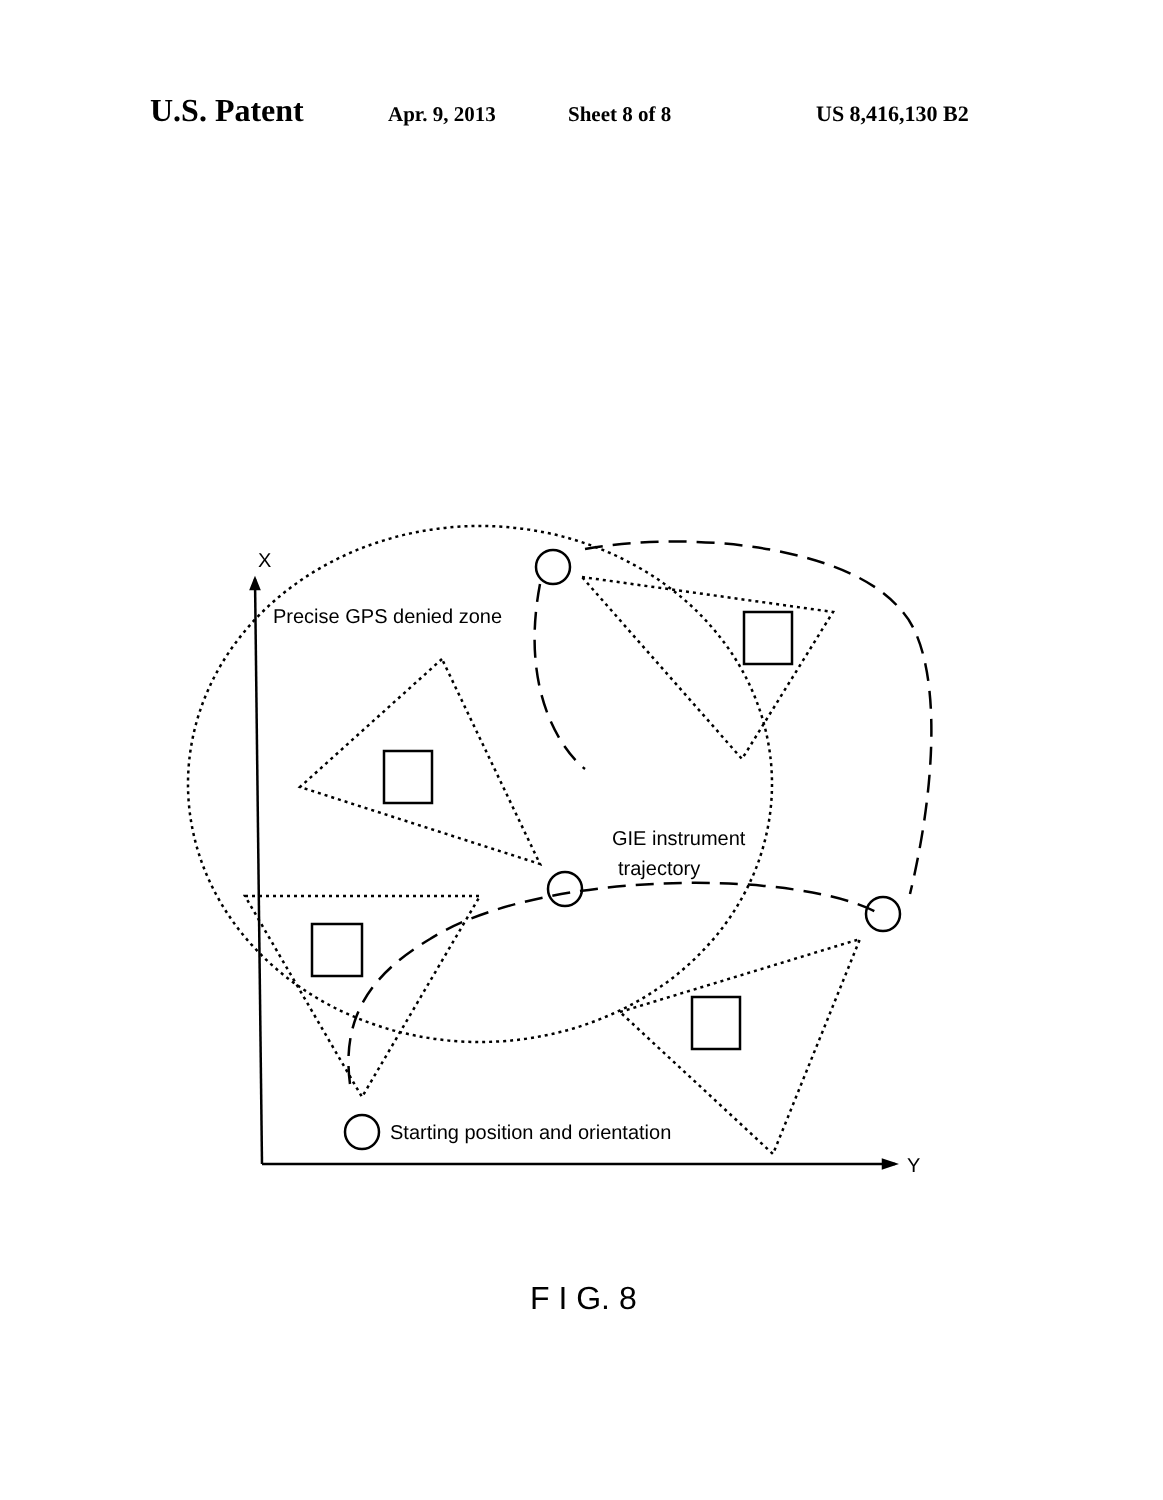U.S. Patent Apr. 9, 2013 Sheet 8 of 8 US 8,416,130 B2
X
Y
Precise GPS denied zone
GIE instrument
trajectory
Starting position and orientation
F I G. 8